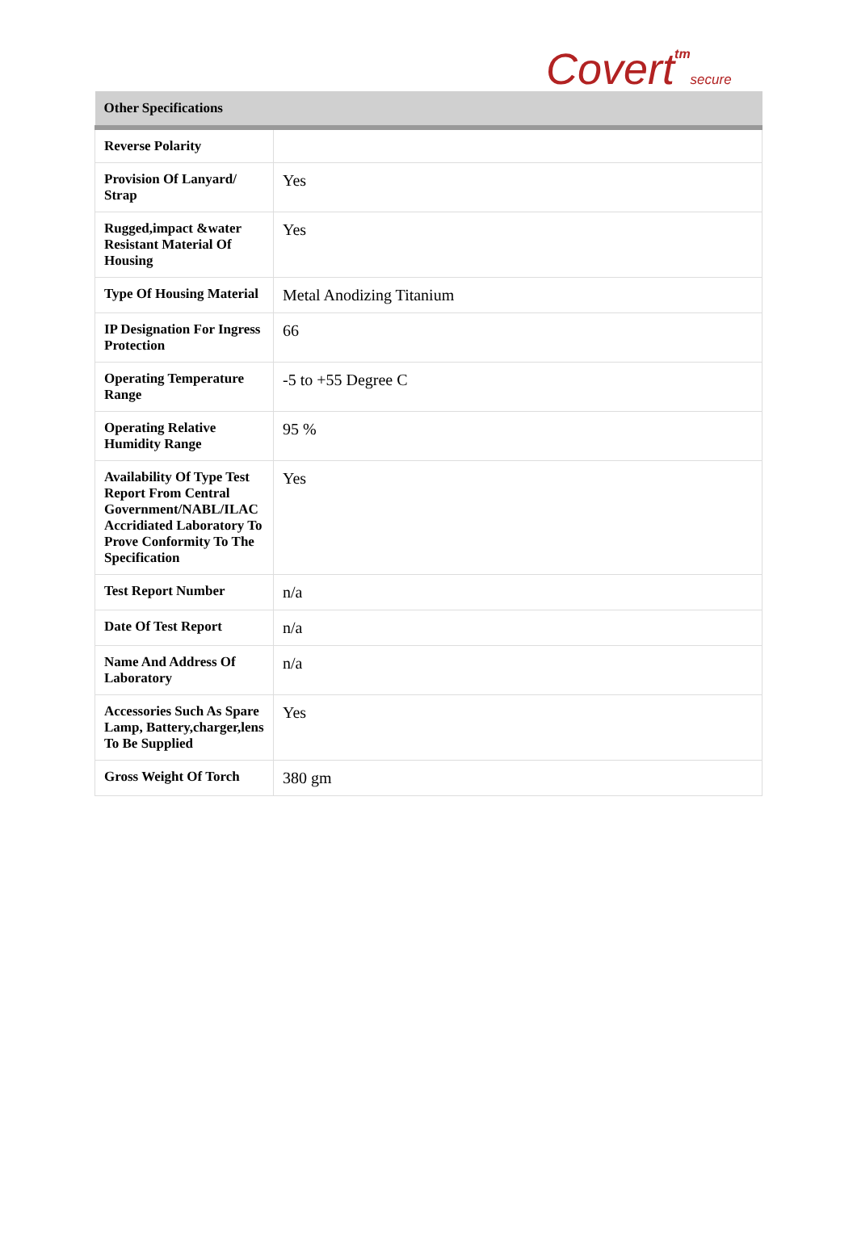Covert tm secure
| Other Specifications | |
| --- | --- |
| Reverse Polarity | |
| Provision Of Lanyard/ Strap | Yes |
| Rugged,impact &water Resistant Material Of Housing | Yes |
| Type Of Housing Material | Metal Anodizing Titanium |
| IP Designation For Ingress Protection | 66 |
| Operating Temperature Range | -5 to +55 Degree C |
| Operating Relative Humidity Range | 95 % |
| Availability Of Type Test Report From Central Government/NABL/ILAC Accridiated Laboratory To Prove Conformity To The Specification | Yes |
| Test Report Number | n/a |
| Date Of Test Report | n/a |
| Name And Address Of Laboratory | n/a |
| Accessories Such As Spare Lamp, Battery,charger,lens To Be Supplied | Yes |
| Gross Weight Of Torch | 380 gm |